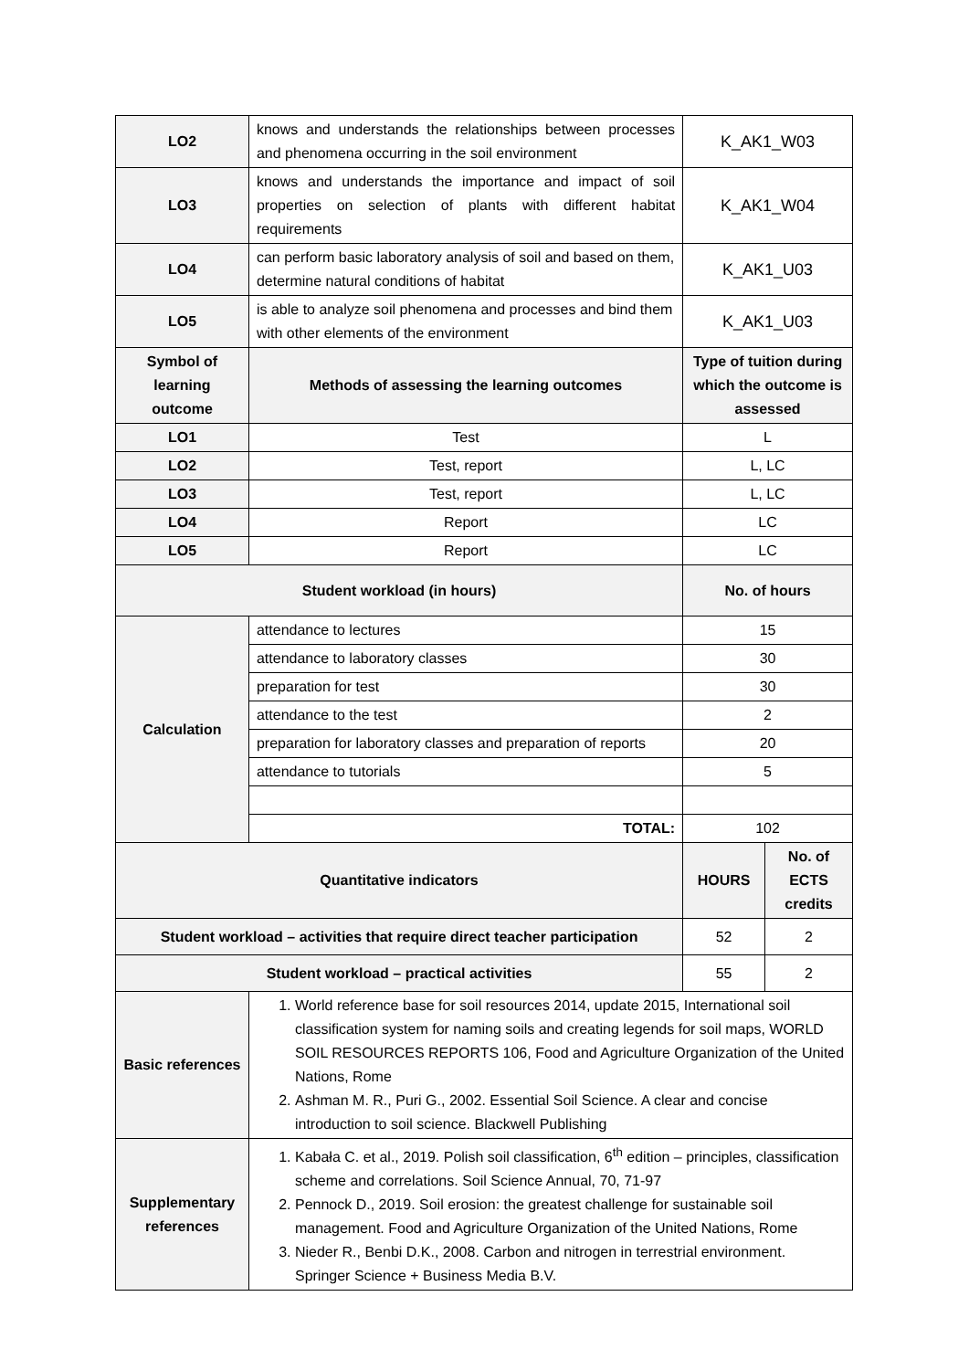| LO2 | knows and understands the relationships between processes and phenomena occurring in the soil environment | K_AK1_W03 | |
| LO3 | knows and understands the importance and impact of soil properties on selection of plants with different habitat requirements | K_AK1_W04 | |
| LO4 | can perform basic laboratory analysis of soil and based on them, determine natural conditions of habitat | K_AK1_U03 | |
| LO5 | is able to analyze soil phenomena and processes and bind them with other elements of the environment | K_AK1_U03 | |
| Symbol of learning outcome | Methods of assessing the learning outcomes | Type of tuition during which the outcome is assessed | |
| LO1 | Test | L | |
| LO2 | Test, report | L, LC | |
| LO3 | Test, report | L, LC | |
| LO4 | Report | LC | |
| LO5 | Report | LC | |
| Student workload (in hours) | | No. of hours | |
| Calculation | attendance to lectures | 15 | |
| | attendance to laboratory classes | 30 | |
| | preparation for test | 30 | |
| | attendance to the test | 2 | |
| | preparation for laboratory classes and preparation of reports | 20 | |
| | attendance to tutorials | 5 | |
| | TOTAL: | 102 | |
| Quantitative indicators | | HOURS | No. of ECTS credits |
| Student workload – activities that require direct teacher participation | | 52 | 2 |
| Student workload – practical activities | | 55 | 2 |
| Basic references | 1. World reference base for soil resources 2014, update 2015, International soil classification system for naming soils and creating legends for soil maps, WORLD SOIL RESOURCES REPORTS 106, Food and Agriculture Organization of the United Nations, Rome 2. Ashman M. R., Puri G., 2002. Essential Soil Science. A clear and concise introduction to soil science. Blackwell Publishing | | |
| Supplementary references | 1. Kabała C. et al., 2019. Polish soil classification, 6<sup>th</sup> edition – principles, classification scheme and correlations. Soil Science Annual, 70, 71-97 2. Pennock D., 2019. Soil erosion: the greatest challenge for sustainable soil management. Food and Agriculture Organization of the United Nations, Rome 3. Nieder R., Benbi D.K., 2008. Carbon and nitrogen in terrestrial environment. Springer Science + Business Media B.V. | | |